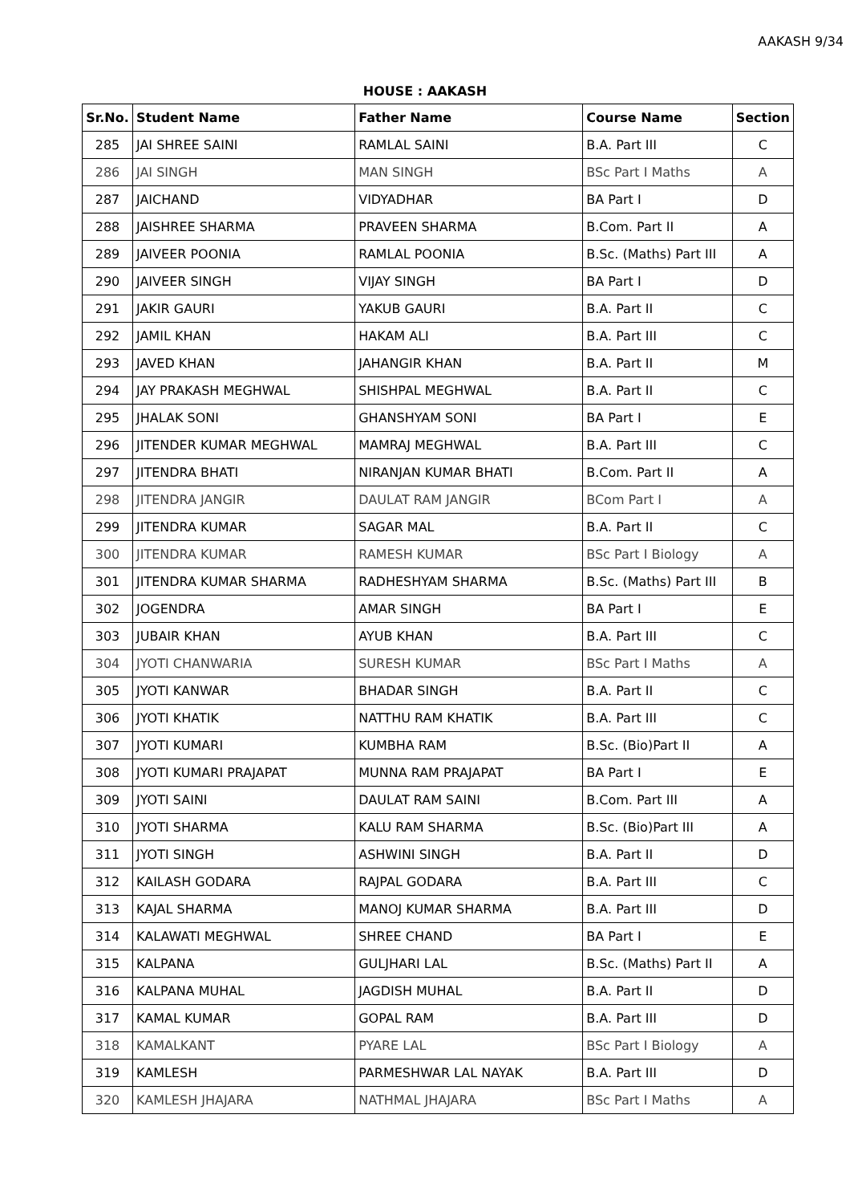AAKASH 9/34
HOUSE : AAKASH
| Sr.No. | Student Name | Father Name | Course Name | Section |
| --- | --- | --- | --- | --- |
| 285 | JAI SHREE SAINI | RAMLAL SAINI | B.A. Part III | C |
| 286 | JAI SINGH | MAN SINGH | BSc Part I Maths | A |
| 287 | JAICHAND | VIDYADHAR | BA Part I | D |
| 288 | JAISHREE SHARMA | PRAVEEN SHARMA | B.Com. Part II | A |
| 289 | JAIVEER POONIA | RAMLAL POONIA | B.Sc. (Maths) Part III | A |
| 290 | JAIVEER SINGH | VIJAY SINGH | BA Part I | D |
| 291 | JAKIR GAURI | YAKUB GAURI | B.A. Part II | C |
| 292 | JAMIL KHAN | HAKAM ALI | B.A. Part III | C |
| 293 | JAVED KHAN | JAHANGIR KHAN | B.A. Part II | M |
| 294 | JAY PRAKASH MEGHWAL | SHISHPAL MEGHWAL | B.A. Part II | C |
| 295 | JHALAK SONI | GHANSHYAM SONI | BA Part I | E |
| 296 | JITENDER KUMAR MEGHWAL | MAMRAJ MEGHWAL | B.A. Part III | C |
| 297 | JITENDRA BHATI | NIRANJAN KUMAR BHATI | B.Com. Part II | A |
| 298 | JITENDRA JANGIR | DAULAT RAM JANGIR | BCom Part I | A |
| 299 | JITENDRA KUMAR | SAGAR MAL | B.A. Part II | C |
| 300 | JITENDRA KUMAR | RAMESH KUMAR | BSc Part I Biology | A |
| 301 | JITENDRA KUMAR SHARMA | RADHESHYAM SHARMA | B.Sc. (Maths) Part III | B |
| 302 | JOGENDRA | AMAR SINGH | BA Part I | E |
| 303 | JUBAIR KHAN | AYUB KHAN | B.A. Part III | C |
| 304 | JYOTI CHANWARIA | SURESH KUMAR | BSc Part I Maths | A |
| 305 | JYOTI KANWAR | BHADAR SINGH | B.A. Part II | C |
| 306 | JYOTI KHATIK | NATTHU RAM KHATIK | B.A. Part III | C |
| 307 | JYOTI KUMARI | KUMBHA RAM | B.Sc. (Bio)Part II | A |
| 308 | JYOTI KUMARI PRAJAPAT | MUNNA RAM PRAJAPAT | BA Part I | E |
| 309 | JYOTI SAINI | DAULAT RAM SAINI | B.Com. Part III | A |
| 310 | JYOTI SHARMA | KALU RAM SHARMA | B.Sc. (Bio)Part III | A |
| 311 | JYOTI SINGH | ASHWINI SINGH | B.A. Part II | D |
| 312 | KAILASH GODARA | RAJPAL GODARA | B.A. Part III | C |
| 313 | KAJAL SHARMA | MANOJ KUMAR SHARMA | B.A. Part III | D |
| 314 | KALAWATI MEGHWAL | SHREE CHAND | BA Part I | E |
| 315 | KALPANA | GULJHARI LAL | B.Sc. (Maths) Part II | A |
| 316 | KALPANA MUHAL | JAGDISH MUHAL | B.A. Part II | D |
| 317 | KAMAL KUMAR | GOPAL RAM | B.A. Part III | D |
| 318 | KAMALKANT | PYARE LAL | BSc Part I Biology | A |
| 319 | KAMLESH | PARMESHWAR LAL NAYAK | B.A. Part III | D |
| 320 | KAMLESH JHAJARA | NATHMAL JHAJARA | BSc Part I Maths | A |